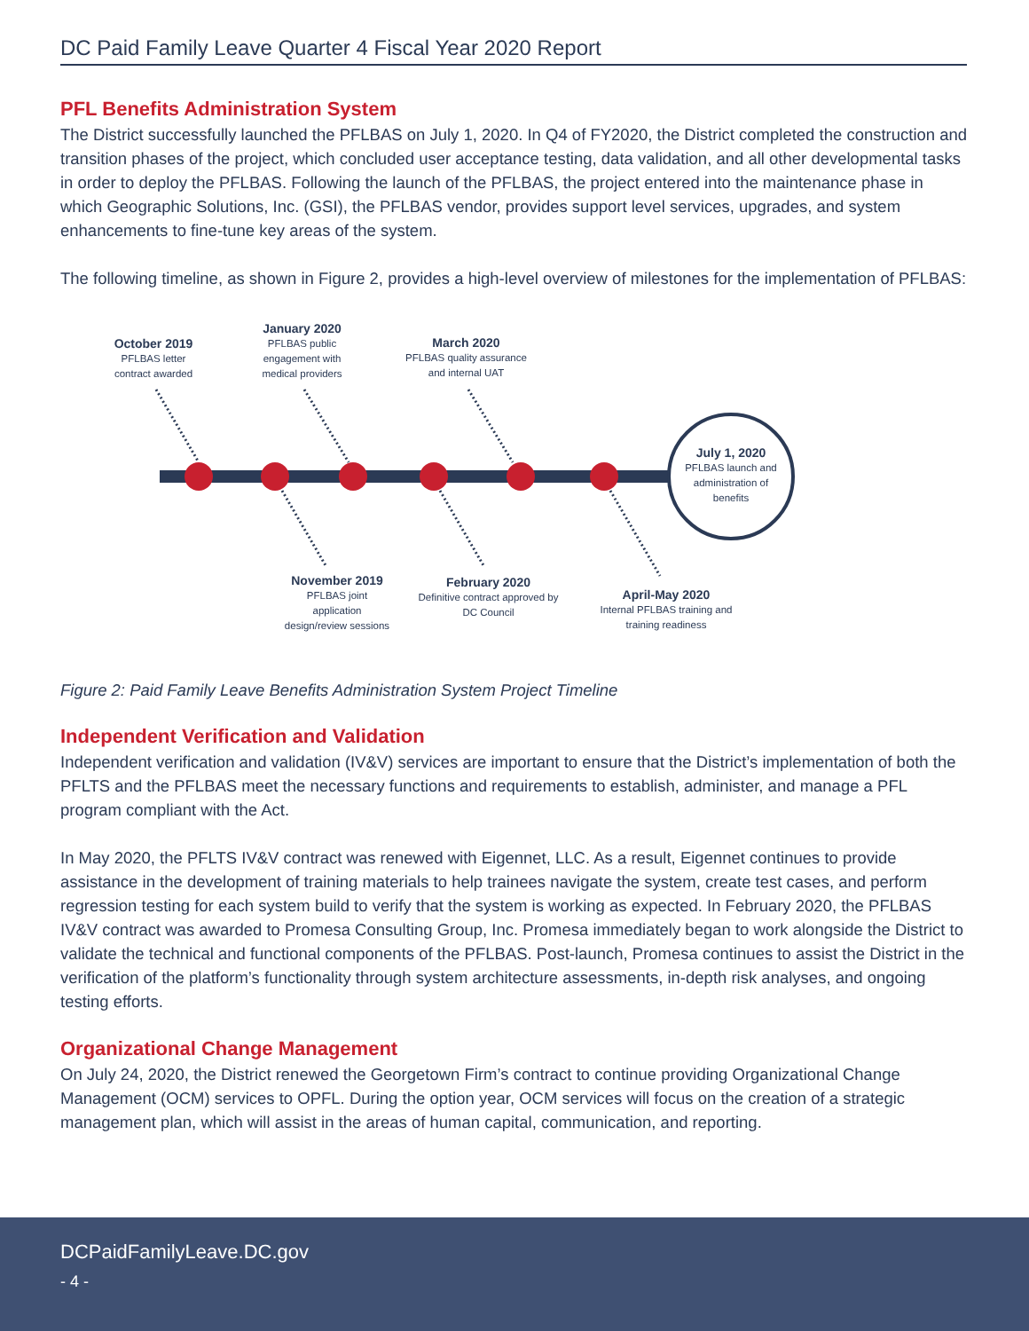DC Paid Family Leave Quarter 4 Fiscal Year 2020 Report
PFL Benefits Administration System
The District successfully launched the PFLBAS on July 1, 2020. In Q4 of FY2020, the District completed the construction and transition phases of the project, which concluded user acceptance testing, data validation, and all other developmental tasks in order to deploy the PFLBAS. Following the launch of the PFLBAS, the project entered into the maintenance phase in which Geographic Solutions, Inc. (GSI), the PFLBAS vendor, provides support level services, upgrades, and system enhancements to fine-tune key areas of the system.
The following timeline, as shown in Figure 2, provides a high-level overview of milestones for the implementation of PFLBAS:
October 2019
PFLBAS letter contract awarded
January 2020
PFLBAS public engagement with medical providers
March 2020
PFLBAS quality assurance and internal UAT
July 1, 2020
PFLBAS launch and administration of benefits
November 2019
PFLBAS joint application design/review sessions
February 2020
Definitive contract approved by DC Council
April-May 2020
Internal PFLBAS training and training readiness
Figure 2: Paid Family Leave Benefits Administration System Project Timeline
Independent Verification and Validation
Independent verification and validation (IV&V) services are important to ensure that the District’s implementation of both the PFLTS and the PFLBAS meet the necessary functions and requirements to establish, administer, and manage a PFL program compliant with the Act.
In May 2020, the PFLTS IV&V contract was renewed with Eigennet, LLC. As a result, Eigennet continues to provide assistance in the development of training materials to help trainees navigate the system, create test cases, and perform regression testing for each system build to verify that the system is working as expected. In February 2020, the PFLBAS IV&V contract was awarded to Promesa Consulting Group, Inc. Promesa immediately began to work alongside the District to validate the technical and functional components of the PFLBAS. Post-launch, Promesa continues to assist the District in the verification of the platform’s functionality through system architecture assessments, in-depth risk analyses, and ongoing testing efforts.
Organizational Change Management
On July 24, 2020, the District renewed the Georgetown Firm’s contract to continue providing Organizational Change Management (OCM) services to OPFL. During the option year, OCM services will focus on the creation of a strategic management plan, which will assist in the areas of human capital, communication, and reporting.
DCPaidFamilyLeave.DC.gov
- 4 -